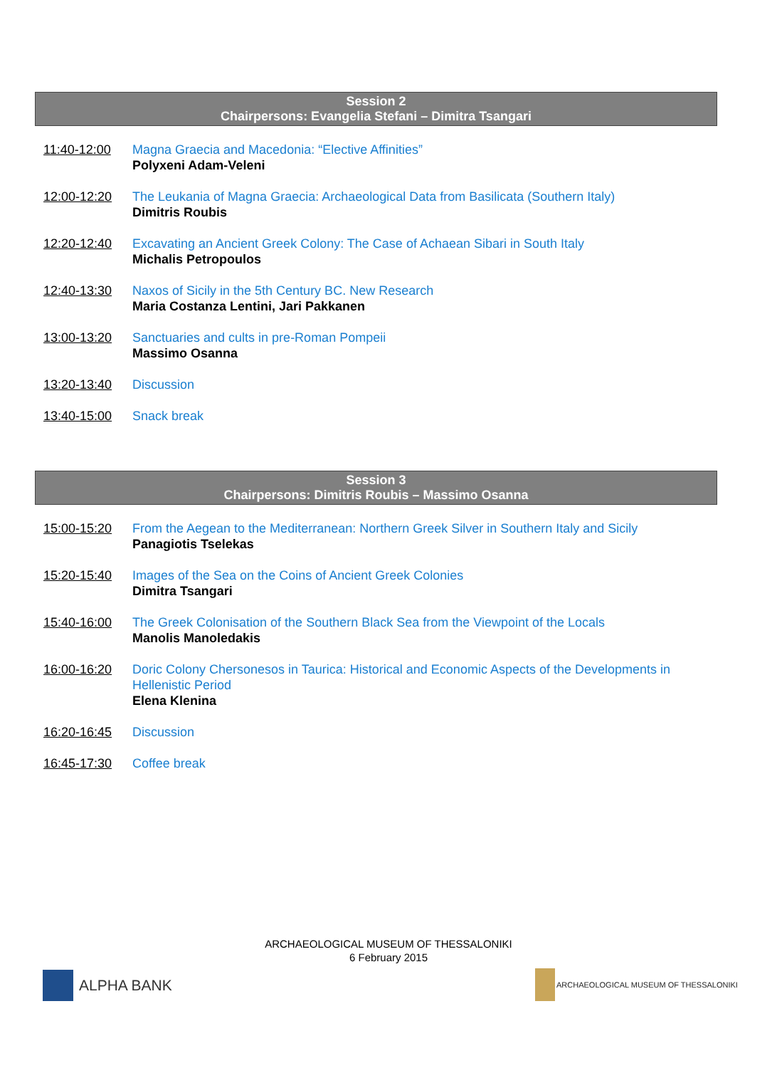Session 2
Chairpersons: Evangelia Stefani – Dimitra Tsangari
11:40-12:00 Magna Graecia and Macedonia: “Elective Affinities”
Polyxeni Adam-Veleni
12:00-12:20 The Leukania of Magna Graecia: Archaeological Data from Basilicata (Southern Italy)
Dimitris Roubis
12:20-12:40 Excavating an Ancient Greek Colony: The Case of Achaean Sibari in South Italy
Michalis Petropoulos
12:40-13:30 Naxos of Sicily in the 5th Century BC. New Research
Maria Costanza Lentini, Jari Pakkanen
13:00-13:20 Sanctuaries and cults in pre-Roman Pompeii
Massimo Osanna
13:20-13:40 Discussion
13:40-15:00 Snack break
Session 3
Chairpersons: Dimitris Roubis – Massimo Osanna
15:00-15:20 From the Aegean to the Mediterranean: Northern Greek Silver in Southern Italy and Sicily
Panagiotis Tselekas
15:20-15:40 Images of the Sea on the Coins of Ancient Greek Colonies
Dimitra Tsangari
15:40-16:00 The Greek Colonisation of the Southern Black Sea from the Viewpoint of the Locals
Manolis Manoledakis
16:00-16:20 Doric Colony Chersonesos in Taurica: Historical and Economic Aspects of the Developments in Hellenistic Period
Elena Klenina
16:20-16:45 Discussion
16:45-17:30 Coffee break
ARCHAEOLOGICAL MUSEUM OF THESSALONIKI
6 February 2015
ALPHA BANK
ARCHAEOLOGICAL MUSEUM OF THESSALONIKI